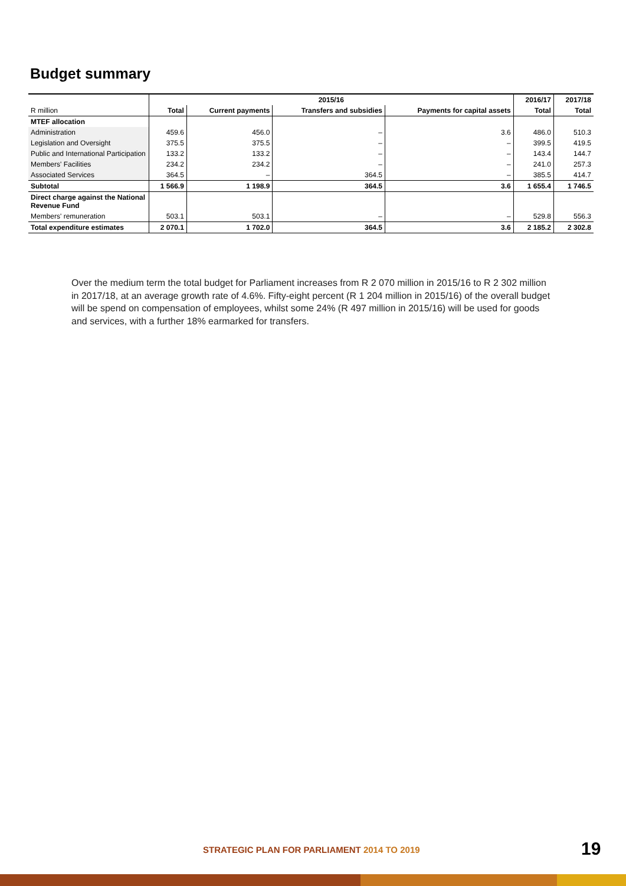Budget summary
| | 2015/16 | | | | 2016/17 | 2017/18 |
| --- | --- | --- | --- | --- | --- | --- |
| R million | Total | Current payments | Transfers and subsidies | Payments for capital assets | Total | Total |
| MTEF allocation | | | | | | |
| Administration | 459.6 | 456.0 | – | 3.6 | 486.0 | 510.3 |
| Legislation and Oversight | 375.5 | 375.5 | – | – | 399.5 | 419.5 |
| Public and International Participation | 133.2 | 133.2 | – | – | 143.4 | 144.7 |
| Members' Facilities | 234.2 | 234.2 | – | – | 241.0 | 257.3 |
| Associated Services | 364.5 | – | 364.5 | – | 385.5 | 414.7 |
| Subtotal | 1 566.9 | 1 198.9 | 364.5 | 3.6 | 1 655.4 | 1 746.5 |
| Direct charge against the National Revenue Fund | | | | | | |
| Members' remuneration | 503.1 | 503.1 | – | – | 529.8 | 556.3 |
| Total expenditure estimates | 2 070.1 | 1 702.0 | 364.5 | 3.6 | 2 185.2 | 2 302.8 |
Over the medium term the total budget for Parliament increases from R 2 070 million in 2015/16 to R 2 302 million in 2017/18, at an average growth rate of 4.6%. Fifty-eight percent (R 1 204 million in 2015/16) of the overall budget will be spend on compensation of employees, whilst some 24% (R 497 million in 2015/16) will be used for goods and services, with a further 18% earmarked for transfers.
STRATEGIC PLAN FOR PARLIAMENT 2014 TO 2019
19